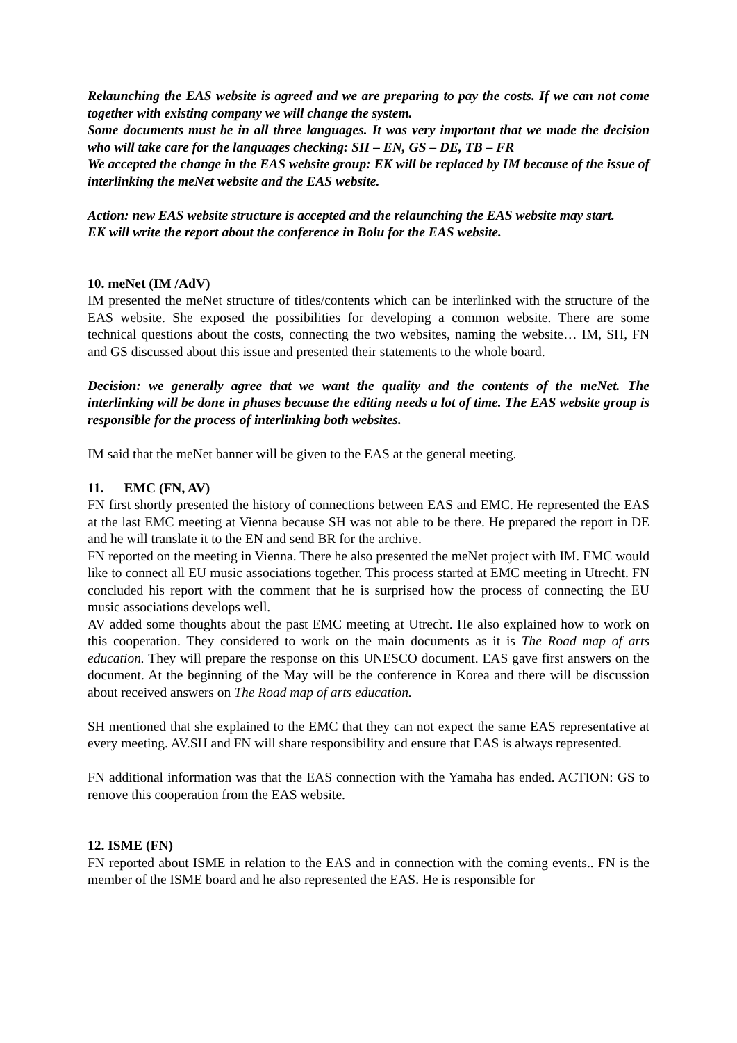Relaunching the EAS website is agreed and we are preparing to pay the costs. If we can not come together with existing company we will change the system.
Some documents must be in all three languages. It was very important that we made the decision who will take care for the languages checking: SH – EN, GS – DE, TB – FR
We accepted the change in the EAS website group: EK will be replaced by IM because of the issue of interlinking the meNet website and the EAS website.
Action: new EAS website structure is accepted and the relaunching the EAS website may start.
EK will write the report about the conference in Bolu for the EAS website.
10. meNet (IM /AdV)
IM presented the meNet structure of titles/contents which can be interlinked with the structure of the EAS website. She exposed the possibilities for developing a common website. There are some technical questions about the costs, connecting the two websites, naming the website… IM, SH, FN and GS discussed about this issue and presented their statements to the whole board.
Decision: we generally agree that we want the quality and the contents of the meNet. The interlinking will be done in phases because the editing needs a lot of time. The EAS website group is responsible for the process of interlinking both websites.
IM said that the meNet banner will be given to the EAS at the general meeting.
11. EMC (FN, AV)
FN first shortly presented the history of connections between EAS and EMC. He represented the EAS at the last EMC meeting at Vienna because SH was not able to be there. He prepared the report in DE and he will translate it to the EN and send BR for the archive.
FN reported on the meeting in Vienna. There he also presented the meNet project with IM. EMC would like to connect all EU music associations together. This process started at EMC meeting in Utrecht. FN concluded his report with the comment that he is surprised how the process of connecting the EU music associations develops well.
AV added some thoughts about the past EMC meeting at Utrecht. He also explained how to work on this cooperation. They considered to work on the main documents as it is The Road map of arts education. They will prepare the response on this UNESCO document. EAS gave first answers on the document. At the beginning of the May will be the conference in Korea and there will be discussion about received answers on The Road map of arts education.
SH mentioned that she explained to the EMC that they can not expect the same EAS representative at every meeting. AV.SH and FN will share responsibility and ensure that EAS is always represented.
FN additional information was that the EAS connection with the Yamaha has ended. ACTION: GS to remove this cooperation from the EAS website.
12. ISME (FN)
FN reported about ISME in relation to the EAS and in connection with the coming events.. FN is the member of the ISME board and he also represented the EAS. He is responsible for